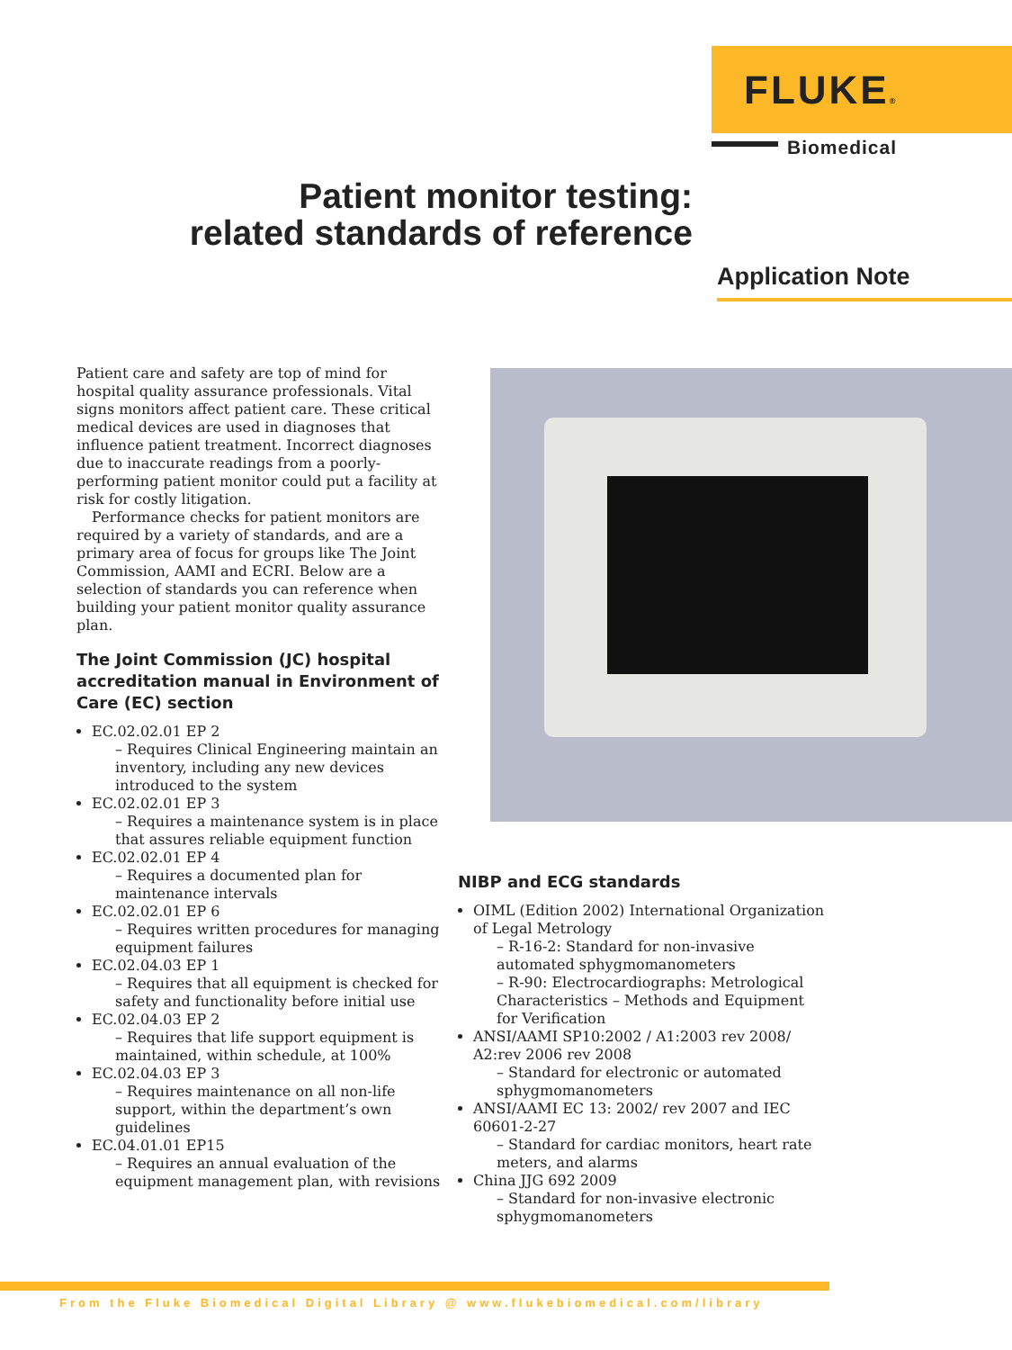FLUKE®
Biomedical
Patient monitor testing:
related standards of reference
Application Note
Patient care and safety are top of mind for hospital quality assurance professionals. Vital signs monitors affect patient care. These critical medical devices are used in diagnoses that influence patient treatment. Incorrect diagnoses due to inaccurate readings from a poorly-performing patient monitor could put a facility at risk for costly litigation.
Performance checks for patient monitors are required by a variety of standards, and are a primary area of focus for groups like The Joint Commission, AAMI and ECRI. Below are a selection of standards you can reference when building your patient monitor quality assurance plan.
The Joint Commission (JC) hospital accreditation manual in Environment of Care (EC) section
EC.02.02.01 EP 2
– Requires Clinical Engineering maintain an inventory, including any new devices introduced to the system
EC.02.02.01 EP 3
– Requires a maintenance system is in place that assures reliable equipment function
EC.02.02.01 EP 4
– Requires a documented plan for maintenance intervals
EC.02.02.01 EP 6
– Requires written procedures for managing equipment failures
EC.02.04.03 EP 1
– Requires that all equipment is checked for safety and functionality before initial use
EC.02.04.03 EP 2
– Requires that life support equipment is maintained, within schedule, at 100%
EC.02.04.03 EP 3
– Requires maintenance on all non-life support, within the department’s own guidelines
EC.04.01.01 EP15
– Requires an annual evaluation of the equipment management plan, with revisions
NIBP and ECG standards
OIML (Edition 2002) International Organization of Legal Metrology
– R-16-2: Standard for non-invasive automated sphygmomanometers
– R-90: Electrocardiographs: Metrological Characteristics – Methods and Equipment for Verification
ANSI/AAMI SP10:2002 / A1:2003 rev 2008/ A2:rev 2006 rev 2008
– Standard for electronic or automated sphygmomanometers
ANSI/AAMI EC 13: 2002/ rev 2007 and IEC 60601-2-27
– Standard for cardiac monitors, heart rate meters, and alarms
China JJG 692 2009
– Standard for non-invasive electronic sphygmomanometers
From the Fluke Biomedical Digital Library @ www.flukebiomedical.com/library